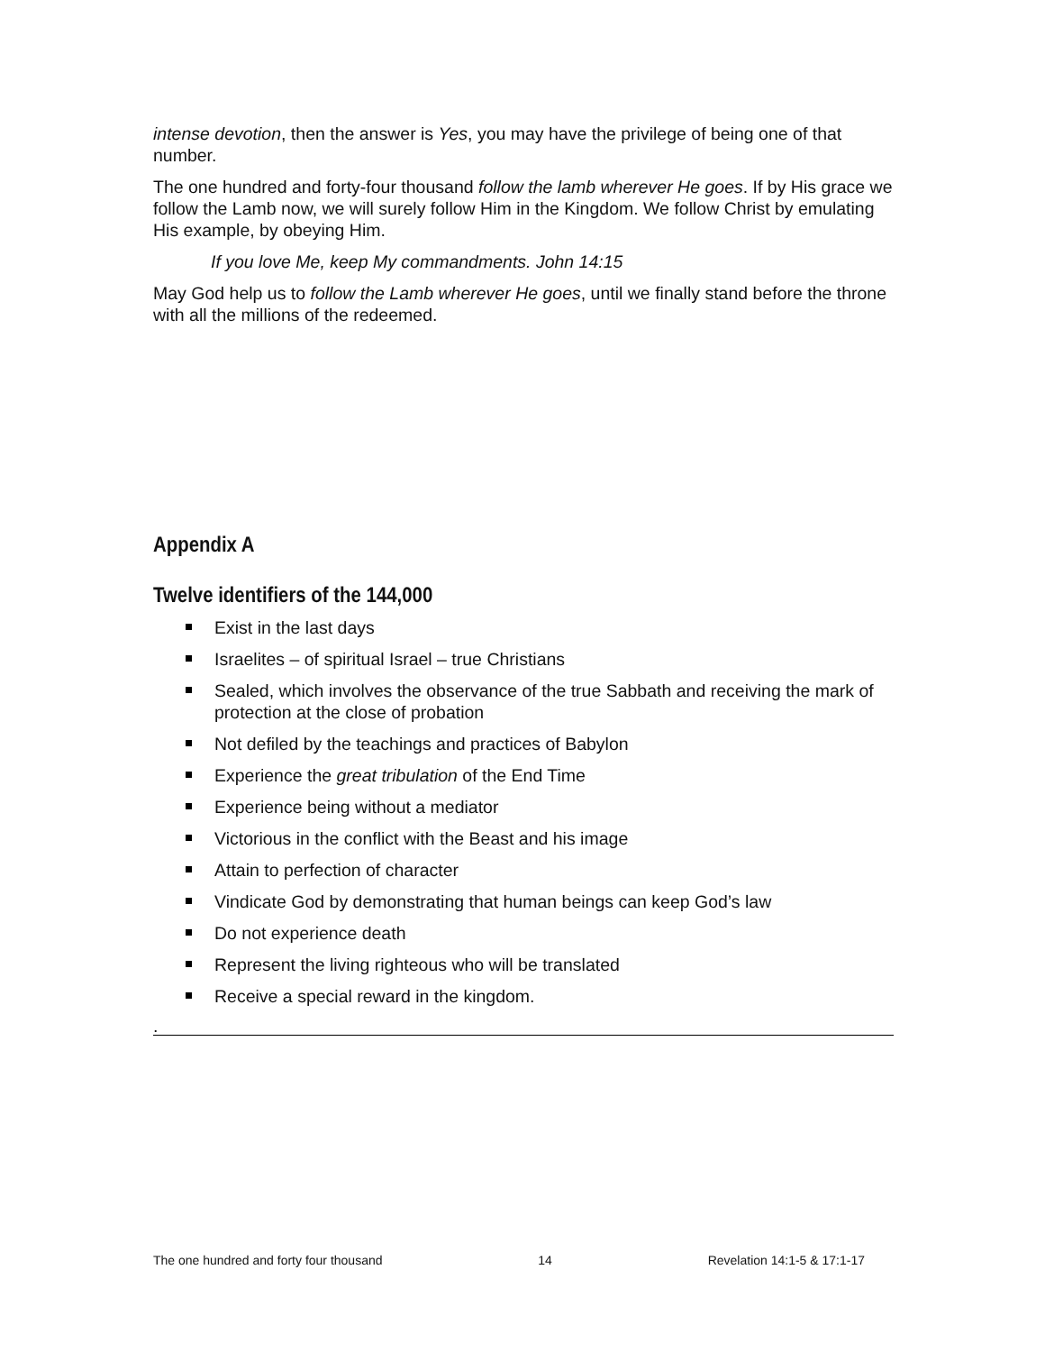intense devotion, then the answer is Yes, you may have the privilege of being one of that number.
The one hundred and forty-four thousand follow the lamb wherever He goes. If by His grace we follow the Lamb now, we will surely follow Him in the Kingdom. We follow Christ by emulating His example, by obeying Him.
If you love Me, keep My commandments. John 14:15
May God help us to follow the Lamb wherever He goes, until we finally stand before the throne with all the millions of the redeemed.
Appendix A
Twelve identifiers of the 144,000
Exist in the last days
Israelites – of spiritual Israel – true Christians
Sealed, which involves the observance of the true Sabbath and receiving the mark of protection at the close of probation
Not defiled by the teachings and practices of Babylon
Experience the great tribulation of the End Time
Experience being without a mediator
Victorious in the conflict with the Beast and his image
Attain to perfection of character
Vindicate God by demonstrating that human beings can keep God’s law
Do not experience death
Represent the living righteous who will be translated
Receive a special reward in the kingdom.
.
The one hundred and forty four thousand 14 Revelation 14:1-5 & 17:1-17